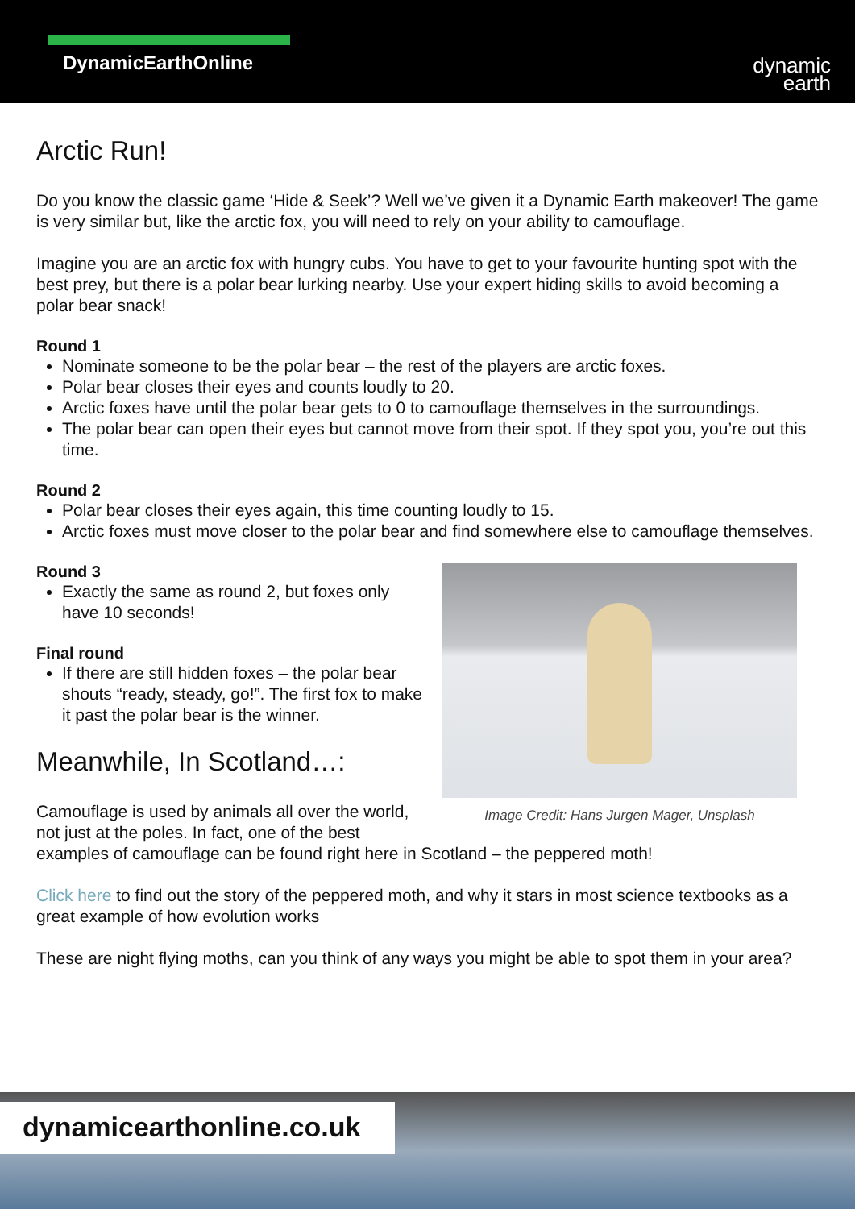DynamicEarthOnline
dynamic
earth
Arctic Run!
Do you know the classic game ‘Hide & Seek’? Well we’ve given it a Dynamic Earth makeover! The game is very similar but, like the arctic fox, you will need to rely on your ability to camouflage.
Imagine you are an arctic fox with hungry cubs. You have to get to your favourite hunting spot with the best prey, but there is a polar bear lurking nearby. Use your expert hiding skills to avoid becoming a polar bear snack!
Round 1
Nominate someone to be the polar bear – the rest of the players are arctic foxes.
Polar bear closes their eyes and counts loudly to 20.
Arctic foxes have until the polar bear gets to 0 to camouflage themselves in the surroundings.
The polar bear can open their eyes but cannot move from their spot. If they spot you, you’re out this time.
Round 2
Polar bear closes their eyes again, this time counting loudly to 15.
Arctic foxes must move closer to the polar bear and find somewhere else to camouflage themselves.
Image Credit: Hans Jurgen Mager, Unsplash
Round 3
Exactly the same as round 2, but foxes only have 10 seconds!
Final round
If there are still hidden foxes – the polar bear shouts “ready, steady, go!”. The first fox to make it past the polar bear is the winner.
Meanwhile, In Scotland…:
Camouflage is used by animals all over the world, not just at the poles. In fact, one of the best examples of camouflage can be found right here in Scotland – the peppered moth!
Click here to find out the story of the peppered moth, and why it stars in most science textbooks as a great example of how evolution works
These are night flying moths, can you think of any ways you might be able to spot them in your area?
dynamicearthonline.co.uk